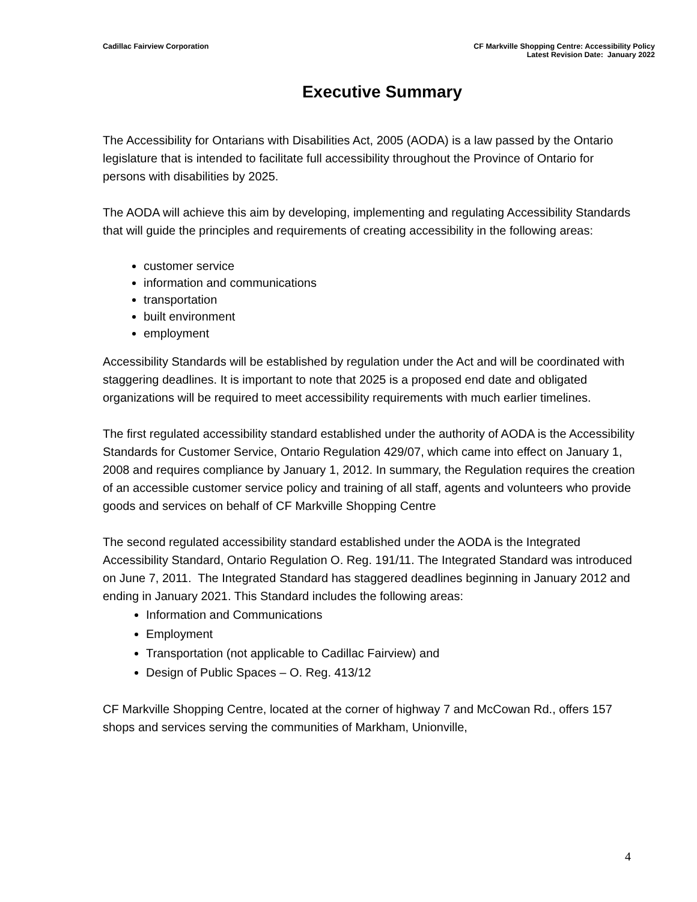Cadillac Fairview Corporation CF Markville Shopping Centre: Accessibility Policy
Latest Revision Date: January 2022
Executive Summary
The Accessibility for Ontarians with Disabilities Act, 2005 (AODA) is a law passed by the Ontario legislature that is intended to facilitate full accessibility throughout the Province of Ontario for persons with disabilities by 2025.
The AODA will achieve this aim by developing, implementing and regulating Accessibility Standards that will guide the principles and requirements of creating accessibility in the following areas:
customer service
information and communications
transportation
built environment
employment
Accessibility Standards will be established by regulation under the Act and will be coordinated with staggering deadlines. It is important to note that 2025 is a proposed end date and obligated organizations will be required to meet accessibility requirements with much earlier timelines.
The first regulated accessibility standard established under the authority of AODA is the Accessibility Standards for Customer Service, Ontario Regulation 429/07, which came into effect on January 1, 2008 and requires compliance by January 1, 2012. In summary, the Regulation requires the creation of an accessible customer service policy and training of all staff, agents and volunteers who provide goods and services on behalf of CF Markville Shopping Centre
The second regulated accessibility standard established under the AODA is the Integrated Accessibility Standard, Ontario Regulation O. Reg. 191/11. The Integrated Standard was introduced on June 7, 2011. The Integrated Standard has staggered deadlines beginning in January 2012 and ending in January 2021. This Standard includes the following areas:
Information and Communications
Employment
Transportation (not applicable to Cadillac Fairview) and
Design of Public Spaces – O. Reg. 413/12
CF Markville Shopping Centre, located at the corner of highway 7 and McCowan Rd., offers 157 shops and services serving the communities of Markham, Unionville,
4